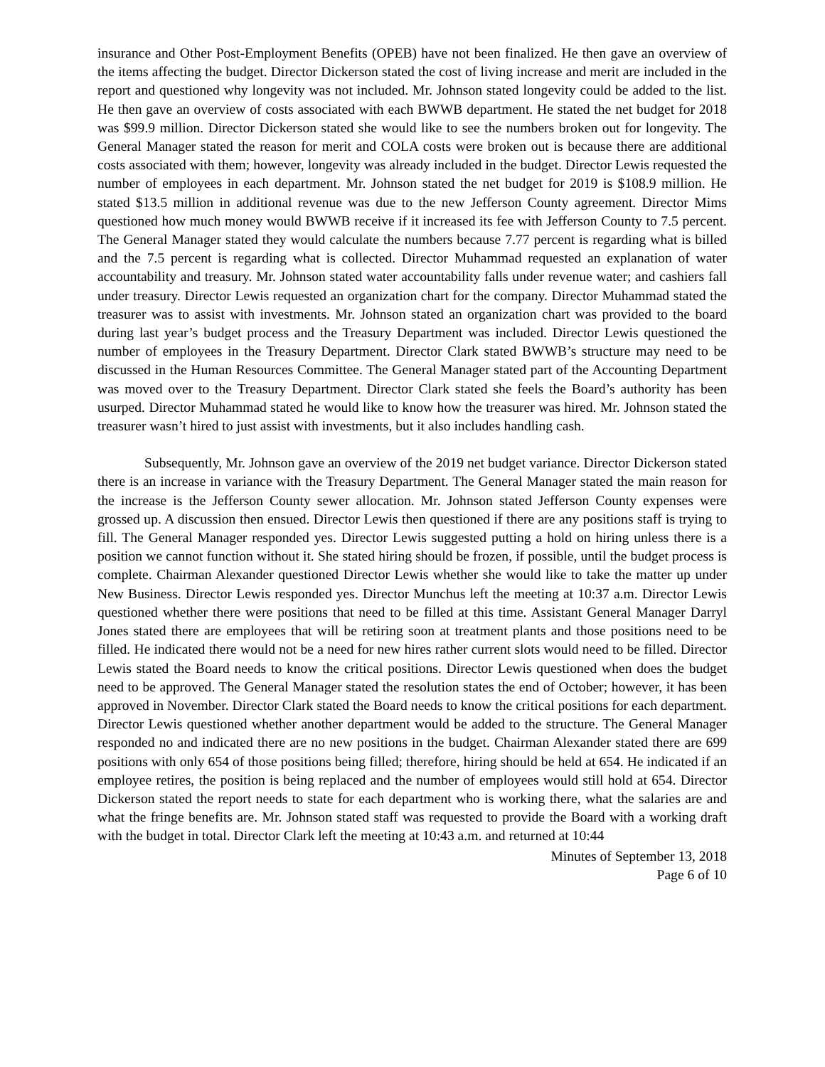insurance and Other Post-Employment Benefits (OPEB) have not been finalized. He then gave an overview of the items affecting the budget. Director Dickerson stated the cost of living increase and merit are included in the report and questioned why longevity was not included. Mr. Johnson stated longevity could be added to the list. He then gave an overview of costs associated with each BWWB department. He stated the net budget for 2018 was $99.9 million. Director Dickerson stated she would like to see the numbers broken out for longevity. The General Manager stated the reason for merit and COLA costs were broken out is because there are additional costs associated with them; however, longevity was already included in the budget. Director Lewis requested the number of employees in each department. Mr. Johnson stated the net budget for 2019 is $108.9 million. He stated $13.5 million in additional revenue was due to the new Jefferson County agreement. Director Mims questioned how much money would BWWB receive if it increased its fee with Jefferson County to 7.5 percent. The General Manager stated they would calculate the numbers because 7.77 percent is regarding what is billed and the 7.5 percent is regarding what is collected. Director Muhammad requested an explanation of water accountability and treasury. Mr. Johnson stated water accountability falls under revenue water; and cashiers fall under treasury. Director Lewis requested an organization chart for the company. Director Muhammad stated the treasurer was to assist with investments. Mr. Johnson stated an organization chart was provided to the board during last year’s budget process and the Treasury Department was included. Director Lewis questioned the number of employees in the Treasury Department. Director Clark stated BWWB’s structure may need to be discussed in the Human Resources Committee. The General Manager stated part of the Accounting Department was moved over to the Treasury Department. Director Clark stated she feels the Board’s authority has been usurped. Director Muhammad stated he would like to know how the treasurer was hired. Mr. Johnson stated the treasurer wasn’t hired to just assist with investments, but it also includes handling cash.
Subsequently, Mr. Johnson gave an overview of the 2019 net budget variance. Director Dickerson stated there is an increase in variance with the Treasury Department. The General Manager stated the main reason for the increase is the Jefferson County sewer allocation. Mr. Johnson stated Jefferson County expenses were grossed up. A discussion then ensued. Director Lewis then questioned if there are any positions staff is trying to fill. The General Manager responded yes. Director Lewis suggested putting a hold on hiring unless there is a position we cannot function without it. She stated hiring should be frozen, if possible, until the budget process is complete. Chairman Alexander questioned Director Lewis whether she would like to take the matter up under New Business. Director Lewis responded yes. Director Munchus left the meeting at 10:37 a.m. Director Lewis questioned whether there were positions that need to be filled at this time. Assistant General Manager Darryl Jones stated there are employees that will be retiring soon at treatment plants and those positions need to be filled. He indicated there would not be a need for new hires rather current slots would need to be filled. Director Lewis stated the Board needs to know the critical positions. Director Lewis questioned when does the budget need to be approved. The General Manager stated the resolution states the end of October; however, it has been approved in November. Director Clark stated the Board needs to know the critical positions for each department. Director Lewis questioned whether another department would be added to the structure. The General Manager responded no and indicated there are no new positions in the budget. Chairman Alexander stated there are 699 positions with only 654 of those positions being filled; therefore, hiring should be held at 654. He indicated if an employee retires, the position is being replaced and the number of employees would still hold at 654. Director Dickerson stated the report needs to state for each department who is working there, what the salaries are and what the fringe benefits are. Mr. Johnson stated staff was requested to provide the Board with a working draft with the budget in total. Director Clark left the meeting at 10:43 a.m. and returned at 10:44
Minutes of September 13, 2018
Page 6 of 10